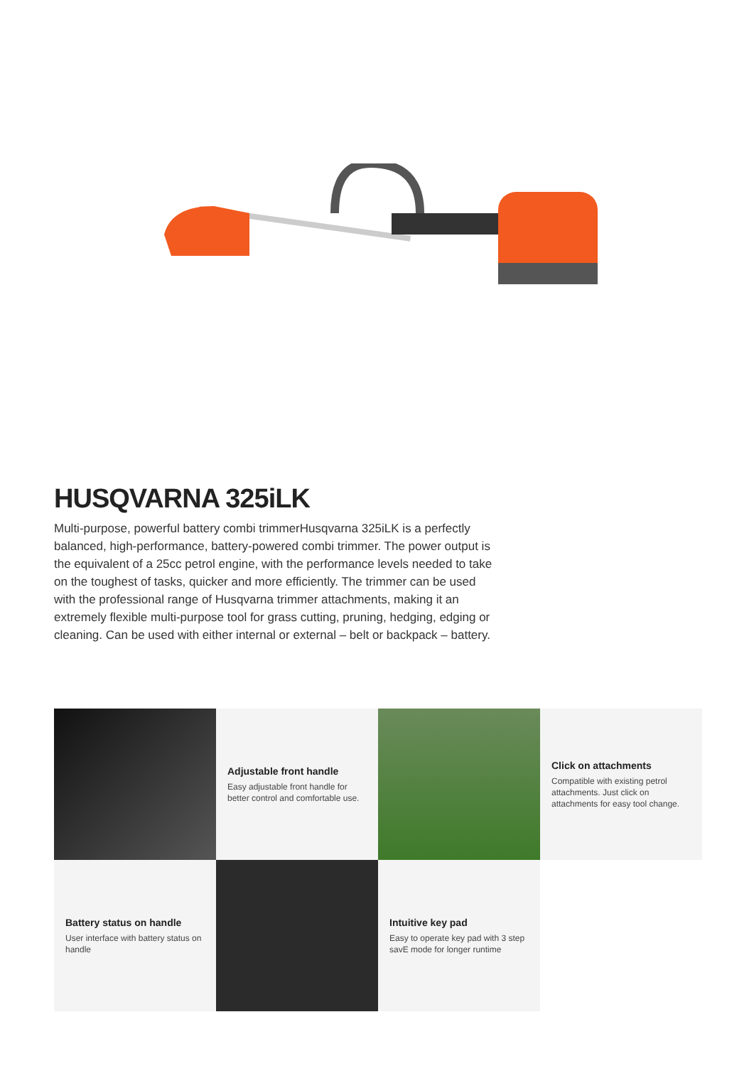HUSQVARNA 325iLK
Multi-purpose, powerful battery combi trimmerHusqvarna 325iLK is a perfectly balanced, high-performance, battery-powered combi trimmer. The power output is the equivalent of a 25cc petrol engine, with the performance levels needed to take on the toughest of tasks, quicker and more efficiently. The trimmer can be used with the professional range of Husqvarna trimmer attachments, making it an extremely flexible multi-purpose tool for grass cutting, pruning, hedging, edging or cleaning. Can be used with either internal or external – belt or backpack – battery.
Adjustable front handle
Easy adjustable front handle for better control and comfortable use.
Click on attachments
Compatible with existing petrol attachments. Just click on attachments for easy tool change.
Battery status on handle
User interface with battery status on handle
Intuitive key pad
Easy to operate key pad with 3 step savE mode for longer runtime